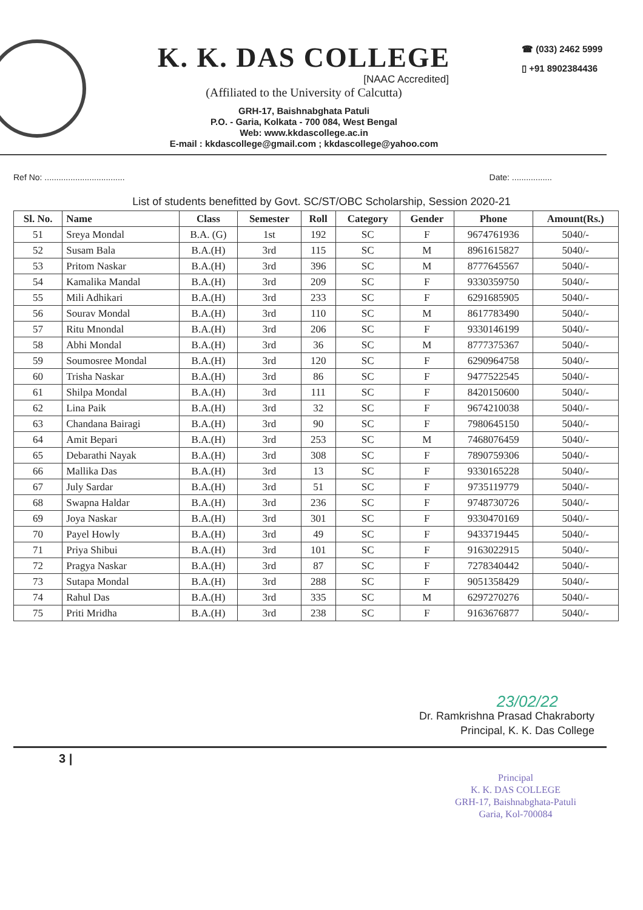K. K. DAS COLLEGE
[NAAC Accredited]
(Affiliated to the University of Calcutta)
GRH-17, Baishnabghata Patuli
P.O. - Garia, Kolkata - 700 084, West Bengal
Web: www.kkdascollege.ac.in
E-mail : kkdascollege@gmail.com ; kkdascollege@yahoo.com
☎ (033) 2462 5999
▯ +91 8902384436
Ref No: .................................. Date: .................
List of students benefitted by Govt. SC/ST/OBC Scholarship, Session 2020-21
| Sl. No. | Name | Class | Semester | Roll | Category | Gender | Phone | Amount(Rs.) |
| --- | --- | --- | --- | --- | --- | --- | --- | --- |
| 51 | Sreya Mondal | B.A. (G) | 1st | 192 | SC | F | 9674761936 | 5040/- |
| 52 | Susam Bala | B.A.(H) | 3rd | 115 | SC | M | 8961615827 | 5040/- |
| 53 | Pritom Naskar | B.A.(H) | 3rd | 396 | SC | M | 8777645567 | 5040/- |
| 54 | Kamalika Mandal | B.A.(H) | 3rd | 209 | SC | F | 9330359750 | 5040/- |
| 55 | Mili Adhikari | B.A.(H) | 3rd | 233 | SC | F | 6291685905 | 5040/- |
| 56 | Sourav Mondal | B.A.(H) | 3rd | 110 | SC | M | 8617783490 | 5040/- |
| 57 | Ritu Mnondal | B.A.(H) | 3rd | 206 | SC | F | 9330146199 | 5040/- |
| 58 | Abhi Mondal | B.A.(H) | 3rd | 36 | SC | M | 8777375367 | 5040/- |
| 59 | Soumosree Mondal | B.A.(H) | 3rd | 120 | SC | F | 6290964758 | 5040/- |
| 60 | Trisha Naskar | B.A.(H) | 3rd | 86 | SC | F | 9477522545 | 5040/- |
| 61 | Shilpa Mondal | B.A.(H) | 3rd | 111 | SC | F | 8420150600 | 5040/- |
| 62 | Lina Paik | B.A.(H) | 3rd | 32 | SC | F | 9674210038 | 5040/- |
| 63 | Chandana Bairagi | B.A.(H) | 3rd | 90 | SC | F | 7980645150 | 5040/- |
| 64 | Amit Bepari | B.A.(H) | 3rd | 253 | SC | M | 7468076459 | 5040/- |
| 65 | Debarathi Nayak | B.A.(H) | 3rd | 308 | SC | F | 7890759306 | 5040/- |
| 66 | Mallika Das | B.A.(H) | 3rd | 13 | SC | F | 9330165228 | 5040/- |
| 67 | July Sardar | B.A.(H) | 3rd | 51 | SC | F | 9735119779 | 5040/- |
| 68 | Swapna Haldar | B.A.(H) | 3rd | 236 | SC | F | 9748730726 | 5040/- |
| 69 | Joya Naskar | B.A.(H) | 3rd | 301 | SC | F | 9330470169 | 5040/- |
| 70 | Payel Howly | B.A.(H) | 3rd | 49 | SC | F | 9433719445 | 5040/- |
| 71 | Priya Shibui | B.A.(H) | 3rd | 101 | SC | F | 9163022915 | 5040/- |
| 72 | Pragya Naskar | B.A.(H) | 3rd | 87 | SC | F | 7278340442 | 5040/- |
| 73 | Sutapa Mondal | B.A.(H) | 3rd | 288 | SC | F | 9051358429 | 5040/- |
| 74 | Rahul Das | B.A.(H) | 3rd | 335 | SC | M | 6297270276 | 5040/- |
| 75 | Priti Mridha | B.A.(H) | 3rd | 238 | SC | F | 9163676877 | 5040/- |
23/02/22
Dr. Ramkrishna Prasad Chakraborty
Principal, K. K. Das College
3 |
Principal
K. K. DAS COLLEGE
GRH-17, Baishnabghata-Patuli
Garia, Kol-700084